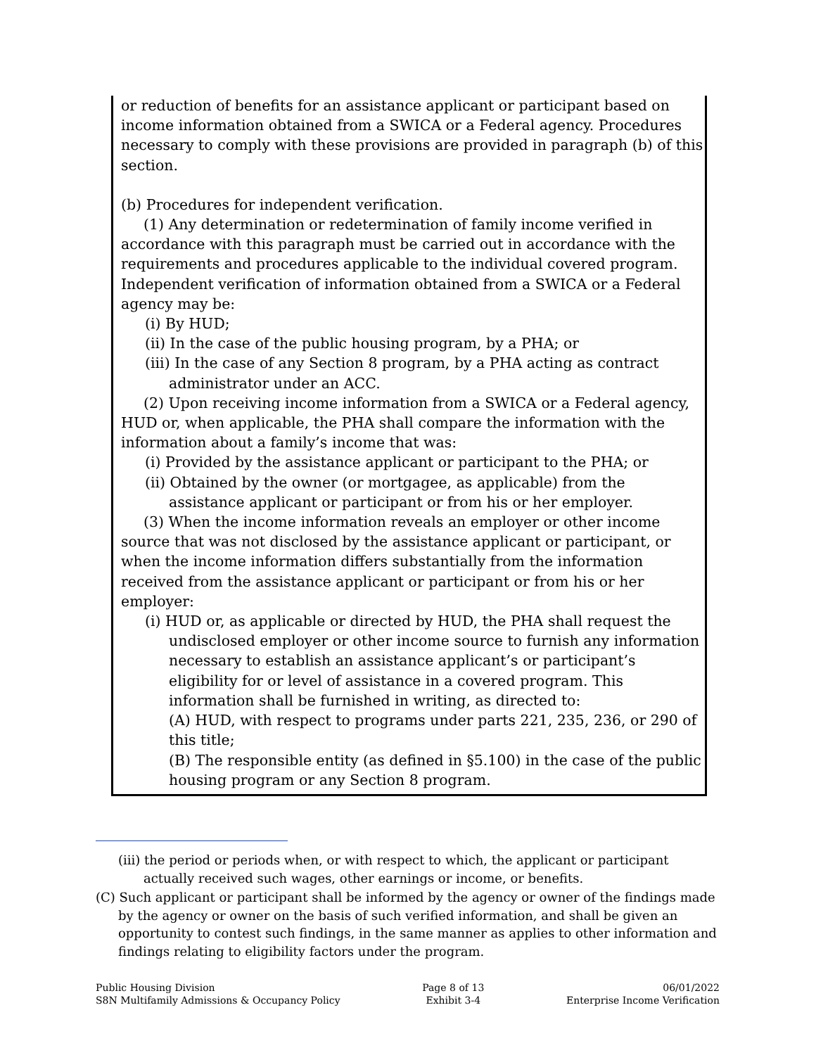or reduction of benefits for an assistance applicant or participant based on income information obtained from a SWICA or a Federal agency. Procedures necessary to comply with these provisions are provided in paragraph (b) of this section.
(b) Procedures for independent verification.
(1) Any determination or redetermination of family income verified in accordance with this paragraph must be carried out in accordance with the requirements and procedures applicable to the individual covered program. Independent verification of information obtained from a SWICA or a Federal agency may be:
(i) By HUD;
(ii) In the case of the public housing program, by a PHA; or
(iii) In the case of any Section 8 program, by a PHA acting as contract administrator under an ACC.
(2) Upon receiving income information from a SWICA or a Federal agency, HUD or, when applicable, the PHA shall compare the information with the information about a family’s income that was:
(i) Provided by the assistance applicant or participant to the PHA; or
(ii) Obtained by the owner (or mortgagee, as applicable) from the assistance applicant or participant or from his or her employer.
(3) When the income information reveals an employer or other income source that was not disclosed by the assistance applicant or participant, or when the income information differs substantially from the information received from the assistance applicant or participant or from his or her employer:
(i) HUD or, as applicable or directed by HUD, the PHA shall request the undisclosed employer or other income source to furnish any information necessary to establish an assistance applicant’s or participant’s eligibility for or level of assistance in a covered program. This information shall be furnished in writing, as directed to:
(A) HUD, with respect to programs under parts 221, 235, 236, or 290 of this title;
(B) The responsible entity (as defined in §5.100) in the case of the public housing program or any Section 8 program.
(iii) the period or periods when, or with respect to which, the applicant or participant actually received such wages, other earnings or income, or benefits.
(C) Such applicant or participant shall be informed by the agency or owner of the findings made by the agency or owner on the basis of such verified information, and shall be given an opportunity to contest such findings, in the same manner as applies to other information and findings relating to eligibility factors under the program.
Public Housing Division
S8N Multifamily Admissions & Occupancy Policy
Page 8 of 13
Exhibit 3-4
06/01/2022
Enterprise Income Verification